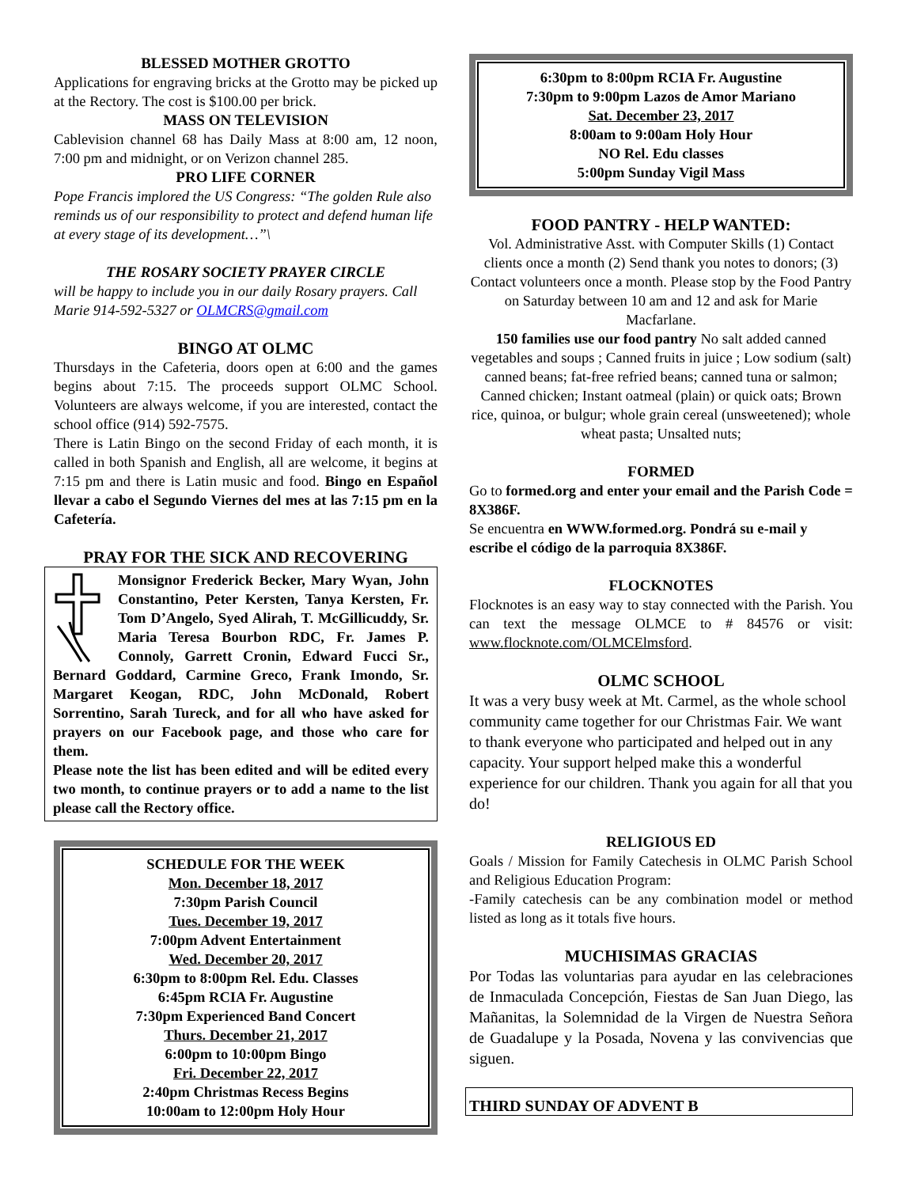BLESSED MOTHER GROTTO
Applications for engraving bricks at the Grotto may be picked up at the Rectory. The cost is $100.00 per brick.
MASS ON TELEVISION
Cablevision channel 68 has Daily Mass at 8:00 am, 12 noon, 7:00 pm and midnight, or on Verizon channel 285.
PRO LIFE CORNER
Pope Francis implored the US Congress: “The golden Rule also reminds us of our responsibility to protect and defend human life at every stage of its development…”\
THE ROSARY SOCIETY PRAYER CIRCLE
will be happy to include you in our daily Rosary prayers. Call Marie 914-592-5327 or OLMCRS@gmail.com
BINGO AT OLMC
Thursdays in the Cafeteria, doors open at 6:00 and the games begins about 7:15. The proceeds support OLMC School. Volunteers are always welcome, if you are interested, contact the school office (914) 592-7575.
There is Latin Bingo on the second Friday of each month, it is called in both Spanish and English, all are welcome, it begins at 7:15 pm and there is Latin music and food. Bingo en Español llevar a cabo el Segundo Viernes del mes at las 7:15 pm en la Cafetería.
PRAY FOR THE SICK AND RECOVERING
Monsignor Frederick Becker, Mary Wyan, John Constantino, Peter Kersten, Tanya Kersten, Fr. Tom D’Angelo, Syed Alirah, T. McGillicuddy, Sr. Maria Teresa Bourbon RDC, Fr. James P. Connoly, Garrett Cronin, Edward Fucci Sr., Bernard Goddard, Carmine Greco, Frank Imondo, Sr. Margaret Keogan, RDC, John McDonald, Robert Sorrentino, Sarah Tureck, and for all who have asked for prayers on our Facebook page, and those who care for them.
Please note the list has been edited and will be edited every two month, to continue prayers or to add a name to the list please call the Rectory office.
SCHEDULE FOR THE WEEK
Mon. December 18, 2017
7:30pm Parish Council
Tues. December 19, 2017
7:00pm Advent Entertainment
Wed. December 20, 2017
6:30pm to 8:00pm Rel. Edu. Classes
6:45pm RCIA Fr. Augustine
7:30pm Experienced Band Concert
Thurs. December 21, 2017
6:00pm to 10:00pm Bingo
Fri. December 22, 2017
2:40pm Christmas Recess Begins
10:00am to 12:00pm Holy Hour
6:30pm to 8:00pm RCIA Fr. Augustine
7:30pm to 9:00pm Lazos de Amor Mariano
Sat. December 23, 2017
8:00am to 9:00am Holy Hour
NO Rel. Edu classes
5:00pm Sunday Vigil Mass
FOOD PANTRY - HELP WANTED:
Vol. Administrative Asst. with Computer Skills (1) Contact clients once a month (2) Send thank you notes to donors; (3) Contact volunteers once a month. Please stop by the Food Pantry on Saturday between 10 am and 12 and ask for Marie Macfarlane.
150 families use our food pantry No salt added canned vegetables and soups ; Canned fruits in juice ; Low sodium (salt) canned beans; fat-free refried beans; canned tuna or salmon; Canned chicken; Instant oatmeal (plain) or quick oats; Brown rice, quinoa, or bulgur; whole grain cereal (unsweetened); whole wheat pasta; Unsalted nuts;
FORMED
Go to formed.org and enter your email and the Parish Code = 8X386F.
Se encuentra en WWW.formed.org. Pondrá su e-mail y escribe el código de la parroquia 8X386F.
FLOCKNOTES
Flocknotes is an easy way to stay connected with the Parish. You can text the message OLMCE to # 84576 or visit: www.flocknote.com/OLMCElmsford.
OLMC SCHOOL
It was a very busy week at Mt. Carmel, as the whole school community came together for our Christmas Fair. We want to thank everyone who participated and helped out in any capacity. Your support helped make this a wonderful experience for our children. Thank you again for all that you do!
RELIGIOUS ED
Goals / Mission for Family Catechesis in OLMC Parish School and Religious Education Program:
-Family catechesis can be any combination model or method listed as long as it totals five hours.
MUCHISIMAS GRACIAS
Por Todas las voluntarias para ayudar en las celebraciones de Inmaculada Concepción, Fiestas de San Juan Diego, las Mañanitas, la Solemnidad de la Virgen de Nuestra Señora de Guadalupe y la Posada, Novena y las convivencias que siguen.
THIRD SUNDAY OF ADVENT B